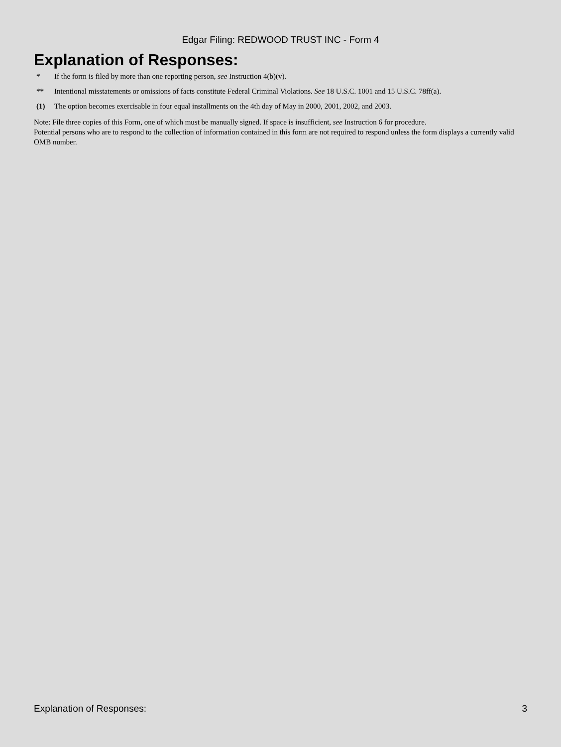Edgar Filing: REDWOOD TRUST INC - Form 4
Explanation of Responses:
* If the form is filed by more than one reporting person, see Instruction 4(b)(v).
** Intentional misstatements or omissions of facts constitute Federal Criminal Violations. See 18 U.S.C. 1001 and 15 U.S.C. 78ff(a).
(1) The option becomes exercisable in four equal installments on the 4th day of May in 2000, 2001, 2002, and 2003.
Note: File three copies of this Form, one of which must be manually signed. If space is insufficient, see Instruction 6 for procedure.
Potential persons who are to respond to the collection of information contained in this form are not required to respond unless the form displays a currently valid OMB number.
Explanation of Responses: 3